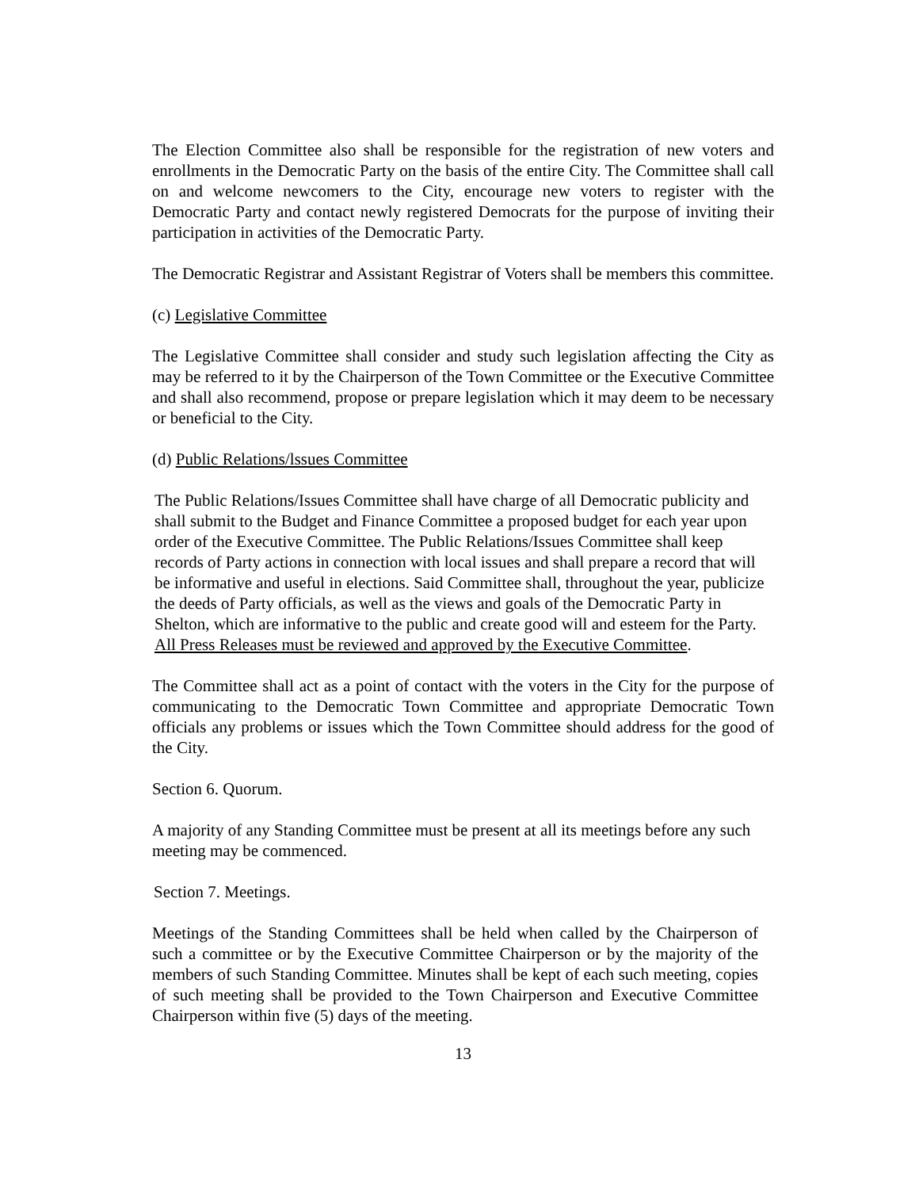The Election Committee also shall be responsible for the registration of new voters and enrollments in the Democratic Party on the basis of the entire City. The Committee shall call on and welcome newcomers to the City, encourage new voters to register with the Democratic Party and contact newly registered Democrats for the purpose of inviting their participation in activities of the Democratic Party.
The Democratic Registrar and Assistant Registrar of Voters shall be members this committee.
(c) Legislative Committee
The Legislative Committee shall consider and study such legislation affecting the City as may be referred to it by the Chairperson of the Town Committee or the Executive Committee and shall also recommend, propose or prepare legislation which it may deem to be necessary or beneficial to the City.
(d) Public Relations/lssues Committee
The Public Relations/Issues Committee shall have charge of all Democratic publicity and shall submit to the Budget and Finance Committee a proposed budget for each year upon order of the Executive Committee. The Public Relations/Issues Committee shall keep records of Party actions in connection with local issues and shall prepare a record that will be informative and useful in elections. Said Committee shall, throughout the year, publicize the deeds of Party officials, as well as the views and goals of the Democratic Party in Shelton, which are informative to the public and create good will and esteem for the Party. All Press Releases must be reviewed and approved by the Executive Committee.
The Committee shall act as a point of contact with the voters in the City for the purpose of communicating to the Democratic Town Committee and appropriate Democratic Town officials any problems or issues which the Town Committee should address for the good of the City.
Section 6. Quorum.
A majority of any Standing Committee must be present at all its meetings before any such meeting may be commenced.
Section 7. Meetings.
Meetings of the Standing Committees shall be held when called by the Chairperson of such a committee or by the Executive Committee Chairperson or by the majority of the members of such Standing Committee. Minutes shall be kept of each such meeting, copies of such meeting shall be provided to the Town Chairperson and Executive Committee Chairperson within five (5) days of the meeting.
13